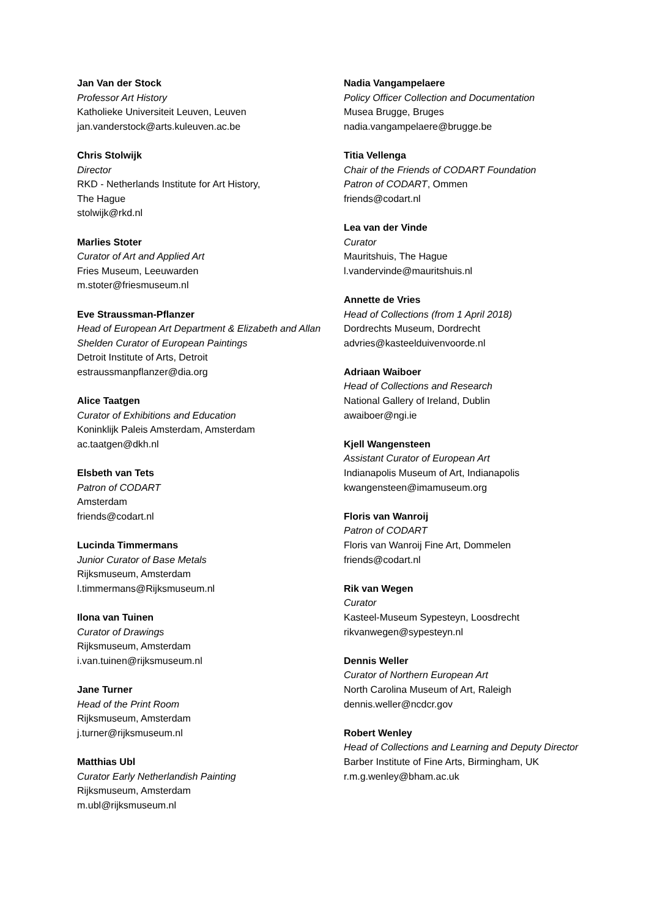Jan Van der Stock
Professor Art History
Katholieke Universiteit Leuven, Leuven
jan.vanderstock@arts.kuleuven.ac.be
Chris Stolwijk
Director
RKD - Netherlands Institute for Art History,
The Hague
stolwijk@rkd.nl
Marlies Stoter
Curator of Art and Applied Art
Fries Museum, Leeuwarden
m.stoter@friesmuseum.nl
Eve Straussman-Pflanzer
Head of European Art Department & Elizabeth and Allan Shelden Curator of European Paintings
Detroit Institute of Arts, Detroit
estraussmanpflanzer@dia.org
Alice Taatgen
Curator of Exhibitions and Education
Koninklijk Paleis Amsterdam, Amsterdam
ac.taatgen@dkh.nl
Elsbeth van Tets
Patron of CODART
Amsterdam
friends@codart.nl
Lucinda Timmermans
Junior Curator of Base Metals
Rijksmuseum, Amsterdam
l.timmermans@Rijksmuseum.nl
Ilona van Tuinen
Curator of Drawings
Rijksmuseum, Amsterdam
i.van.tuinen@rijksmuseum.nl
Jane Turner
Head of the Print Room
Rijksmuseum, Amsterdam
j.turner@rijksmuseum.nl
Matthias Ubl
Curator Early Netherlandish Painting
Rijksmuseum, Amsterdam
m.ubl@rijksmuseum.nl
Nadia Vangampelaere
Policy Officer Collection and Documentation
Musea Brugge, Bruges
nadia.vangampelaere@brugge.be
Titia Vellenga
Chair of the Friends of CODART Foundation
Patron of CODART, Ommen
friends@codart.nl
Lea van der Vinde
Curator
Mauritshuis, The Hague
l.vandervinde@mauritshuis.nl
Annette de Vries
Head of Collections (from 1 April 2018)
Dordrechts Museum, Dordrecht
advries@kasteelduivenvoorde.nl
Adriaan Waiboer
Head of Collections and Research
National Gallery of Ireland, Dublin
awaiboer@ngi.ie
Kjell Wangensteen
Assistant Curator of European Art
Indianapolis Museum of Art, Indianapolis
kwangensteen@imamuseum.org
Floris van Wanroij
Patron of CODART
Floris van Wanroij Fine Art, Dommelen
friends@codart.nl
Rik van Wegen
Curator
Kasteel-Museum Sypesteyn, Loosdrecht
rikvanwegen@sypesteyn.nl
Dennis Weller
Curator of Northern European Art
North Carolina Museum of Art, Raleigh
dennis.weller@ncdcr.gov
Robert Wenley
Head of Collections and Learning and Deputy Director
Barber Institute of Fine Arts, Birmingham, UK
r.m.g.wenley@bham.ac.uk